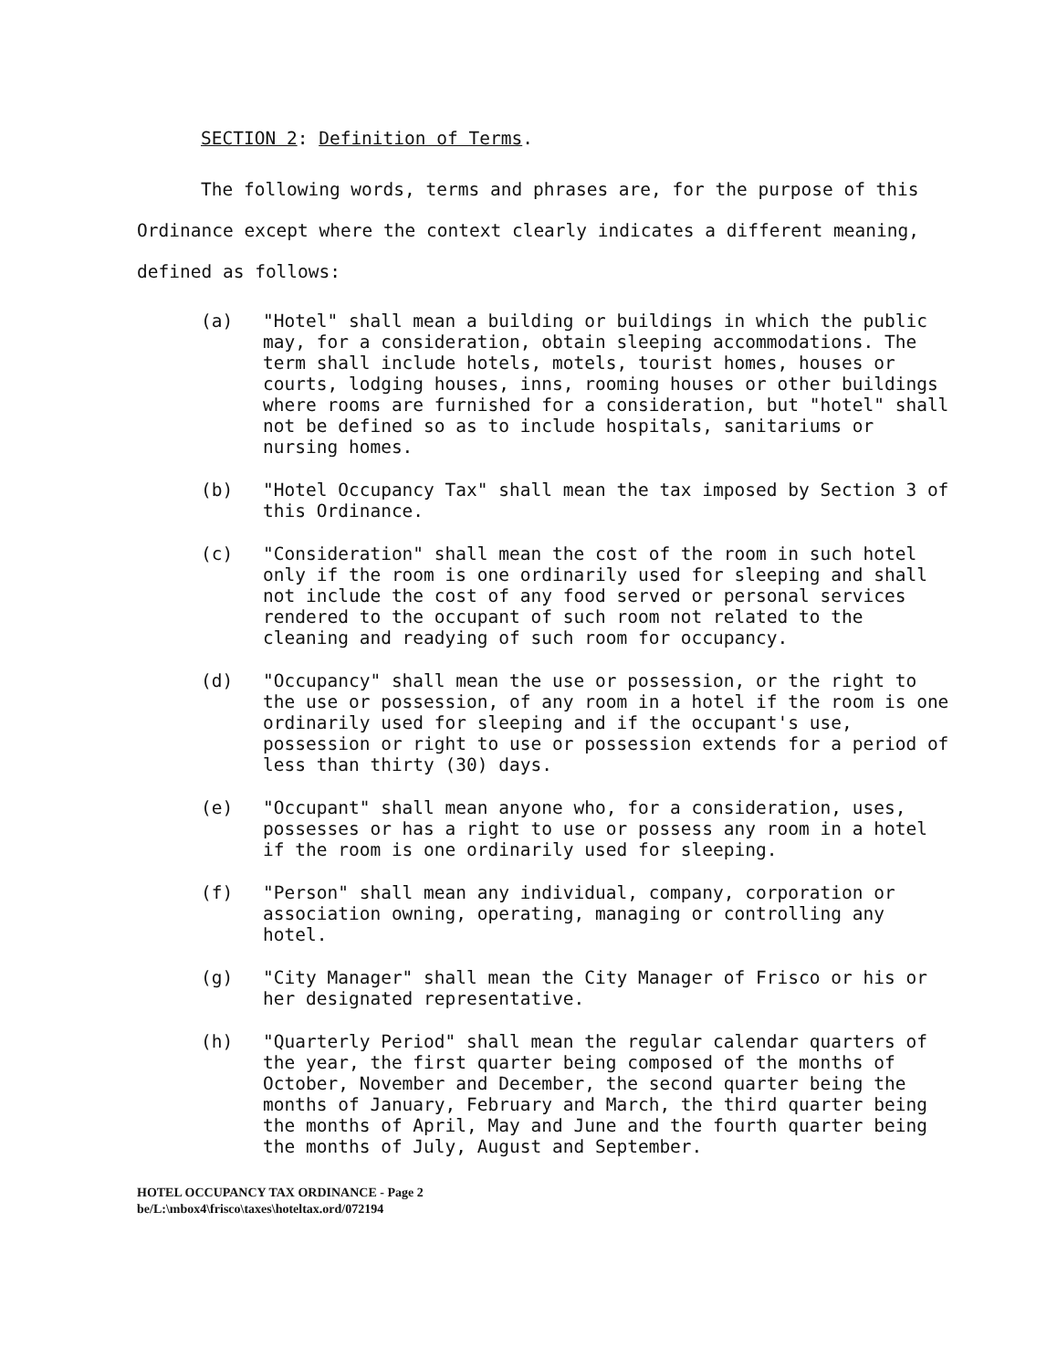SECTION 2: Definition of Terms.
The following words, terms and phrases are, for the purpose of this Ordinance except where the context clearly indicates a different meaning, defined as follows:
(a) "Hotel" shall mean a building or buildings in which the public may, for a consideration, obtain sleeping accommodations. The term shall include hotels, motels, tourist homes, houses or courts, lodging houses, inns, rooming houses or other buildings where rooms are furnished for a consideration, but "hotel" shall not be defined so as to include hospitals, sanitariums or nursing homes.
(b) "Hotel Occupancy Tax" shall mean the tax imposed by Section 3 of this Ordinance.
(c) "Consideration" shall mean the cost of the room in such hotel only if the room is one ordinarily used for sleeping and shall not include the cost of any food served or personal services rendered to the occupant of such room not related to the cleaning and readying of such room for occupancy.
(d) "Occupancy" shall mean the use or possession, or the right to the use or possession, of any room in a hotel if the room is one ordinarily used for sleeping and if the occupant's use, possession or right to use or possession extends for a period of less than thirty (30) days.
(e) "Occupant" shall mean anyone who, for a consideration, uses, possesses or has a right to use or possess any room in a hotel if the room is one ordinarily used for sleeping.
(f) "Person" shall mean any individual, company, corporation or association owning, operating, managing or controlling any hotel.
(g) "City Manager" shall mean the City Manager of Frisco or his or her designated representative.
(h) "Quarterly Period" shall mean the regular calendar quarters of the year, the first quarter being composed of the months of October, November and December, the second quarter being the months of January, February and March, the third quarter being the months of April, May and June and the fourth quarter being the months of July, August and September.
HOTEL OCCUPANCY TAX ORDINANCE - Page 2
be/L:\mbox4\frisco\taxes\hoteltax.ord/072194